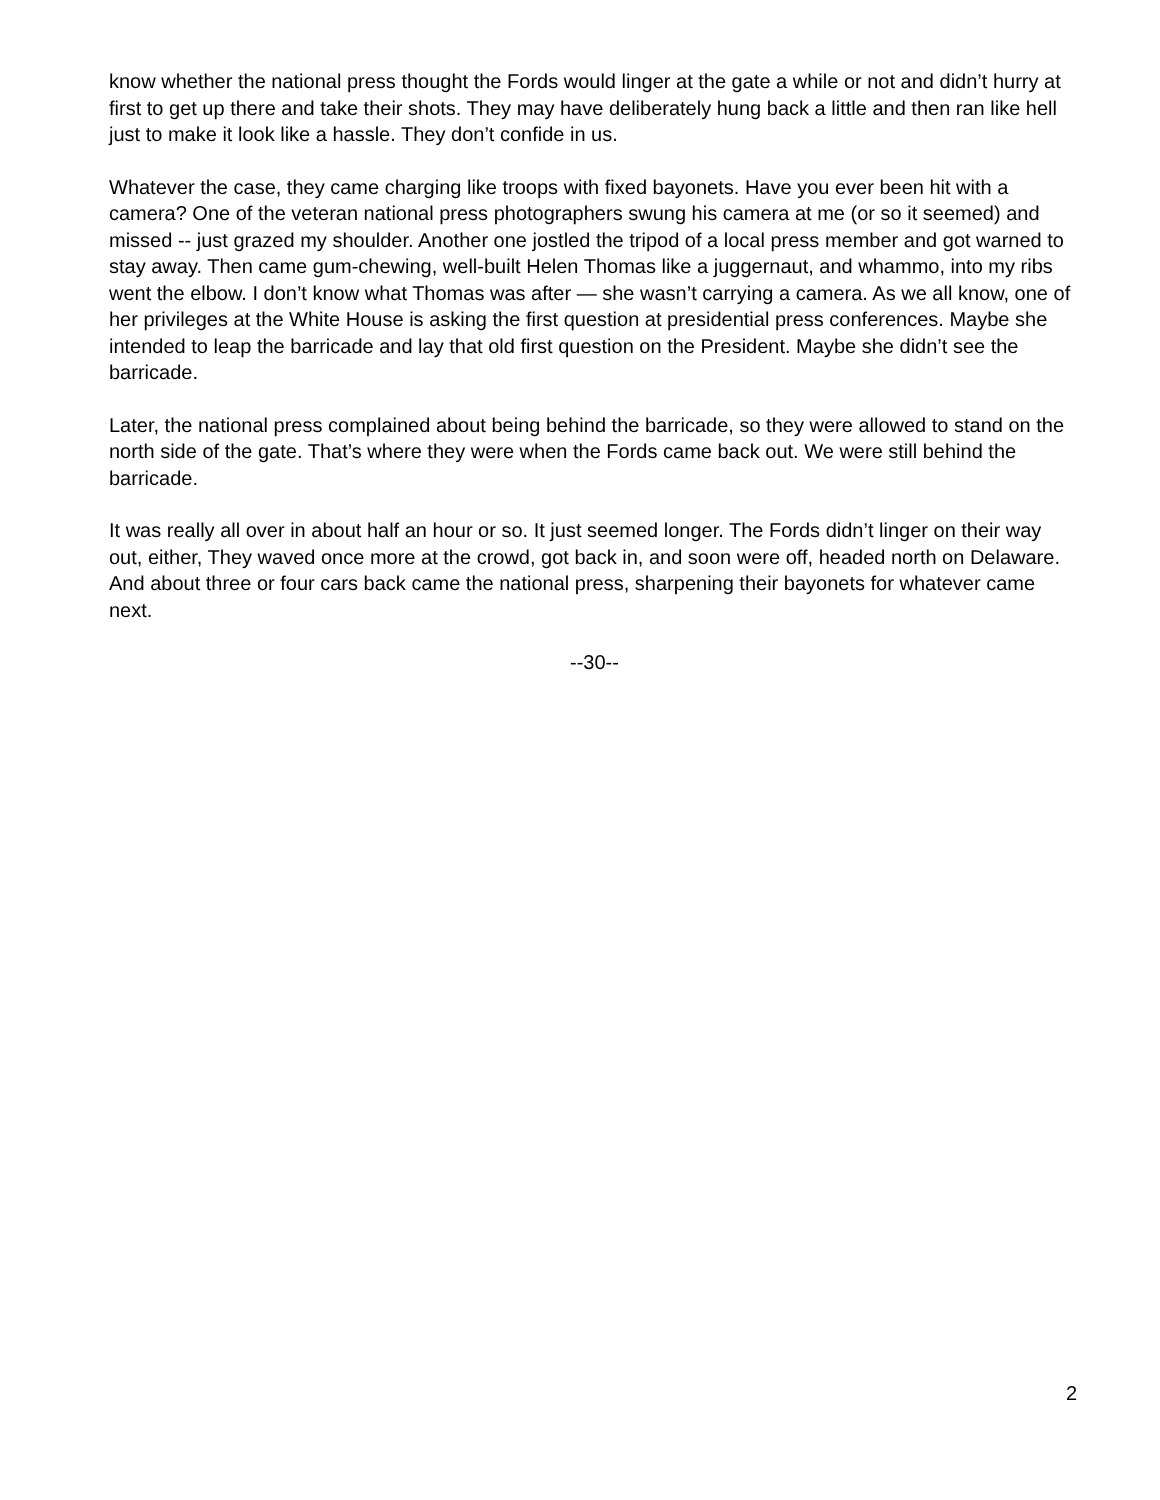know whether the national press thought the Fords would linger at the gate a while or not and didn’t hurry at first to get up there and take their shots. They may have deliberately hung back a little and then ran like hell just to make it look like a hassle. They don’t confide in us.
Whatever the case, they came charging like troops with fixed bayonets. Have you ever been hit with a camera? One of the veteran national press photographers swung his camera at me (or so it seemed) and missed -- just grazed my shoulder. Another one jostled the tripod of a local press member and got warned to stay away. Then came gum-chewing, well-built Helen Thomas like a juggernaut, and whammo, into my ribs went the elbow. I don’t know what Thomas was after — she wasn’t carrying a camera. As we all know, one of her privileges at the White House is asking the first question at presidential press conferences. Maybe she intended to leap the barricade and lay that old first question on the President. Maybe she didn’t see the barricade.
Later, the national press complained about being behind the barricade, so they were allowed to stand on the north side of the gate. That’s where they were when the Fords came back out. We were still behind the barricade.
It was really all over in about half an hour or so. It just seemed longer. The Fords didn’t linger on their way out, either, They waved once more at the crowd, got back in, and soon were off, headed north on Delaware. And about three or four cars back came the national press, sharpening their bayonets for whatever came next.
--30--
2